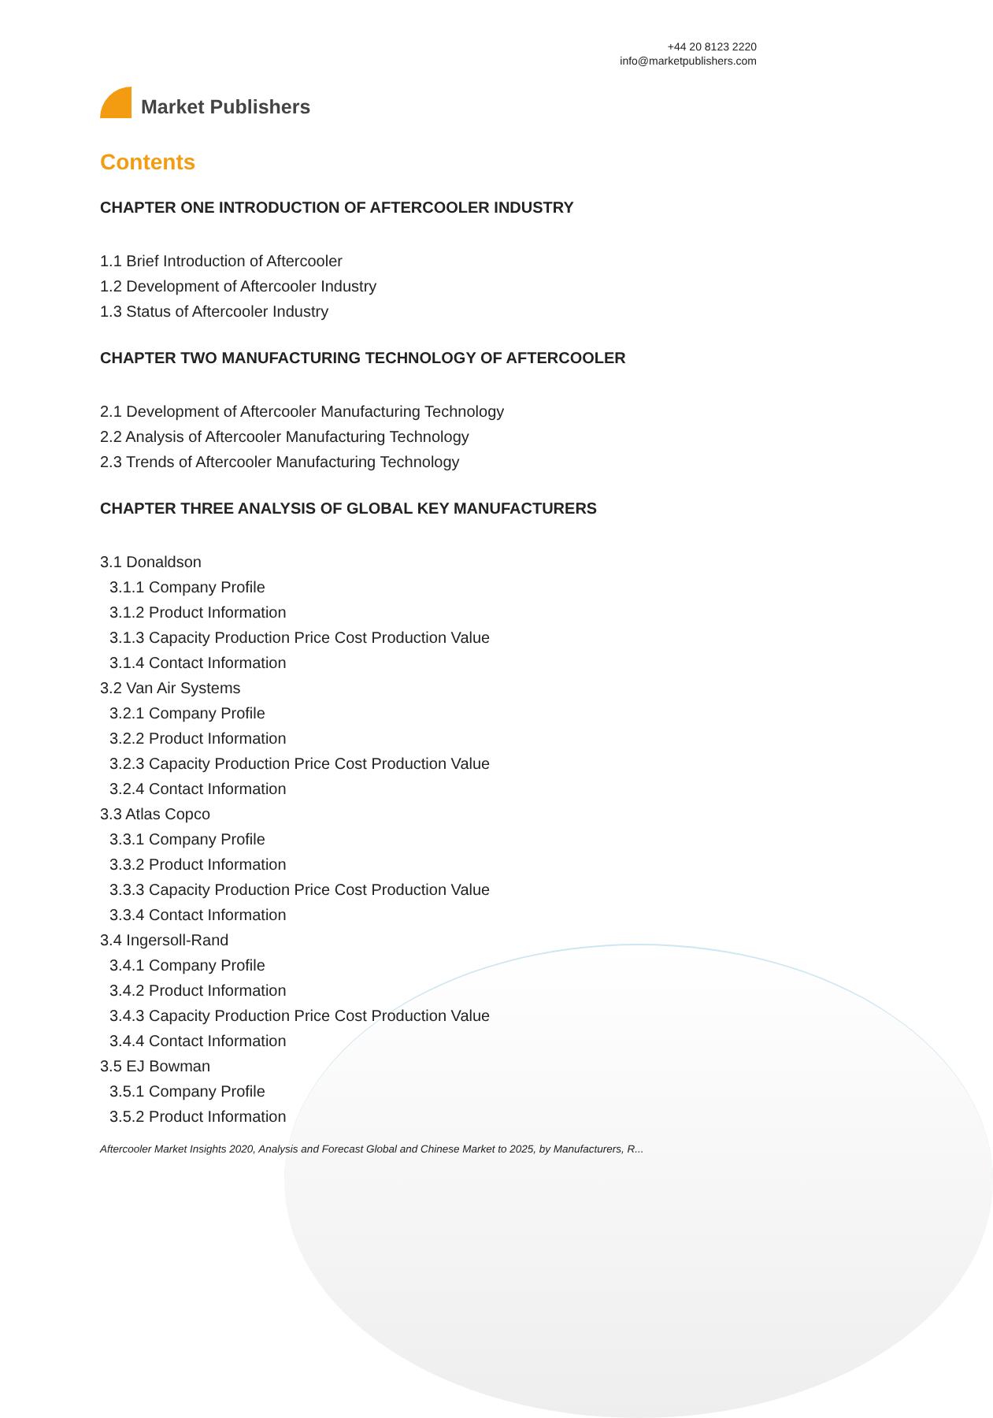Market Publishers
+44 20 8123 2220
info@marketpublishers.com
Contents
CHAPTER ONE INTRODUCTION OF AFTERCOOLER INDUSTRY
1.1 Brief Introduction of Aftercooler
1.2 Development of Aftercooler Industry
1.3 Status of Aftercooler Industry
CHAPTER TWO MANUFACTURING TECHNOLOGY OF AFTERCOOLER
2.1 Development of Aftercooler Manufacturing Technology
2.2 Analysis of Aftercooler Manufacturing Technology
2.3 Trends of Aftercooler Manufacturing Technology
CHAPTER THREE ANALYSIS OF GLOBAL KEY MANUFACTURERS
3.1 Donaldson
3.1.1 Company Profile
3.1.2 Product Information
3.1.3 Capacity Production Price Cost Production Value
3.1.4 Contact Information
3.2 Van Air Systems
3.2.1 Company Profile
3.2.2 Product Information
3.2.3 Capacity Production Price Cost Production Value
3.2.4 Contact Information
3.3 Atlas Copco
3.3.1 Company Profile
3.3.2 Product Information
3.3.3 Capacity Production Price Cost Production Value
3.3.4 Contact Information
3.4 Ingersoll-Rand
3.4.1 Company Profile
3.4.2 Product Information
3.4.3 Capacity Production Price Cost Production Value
3.4.4 Contact Information
3.5 EJ Bowman
3.5.1 Company Profile
3.5.2 Product Information
Aftercooler Market Insights 2020, Analysis and Forecast Global and Chinese Market to 2025, by Manufacturers, R...